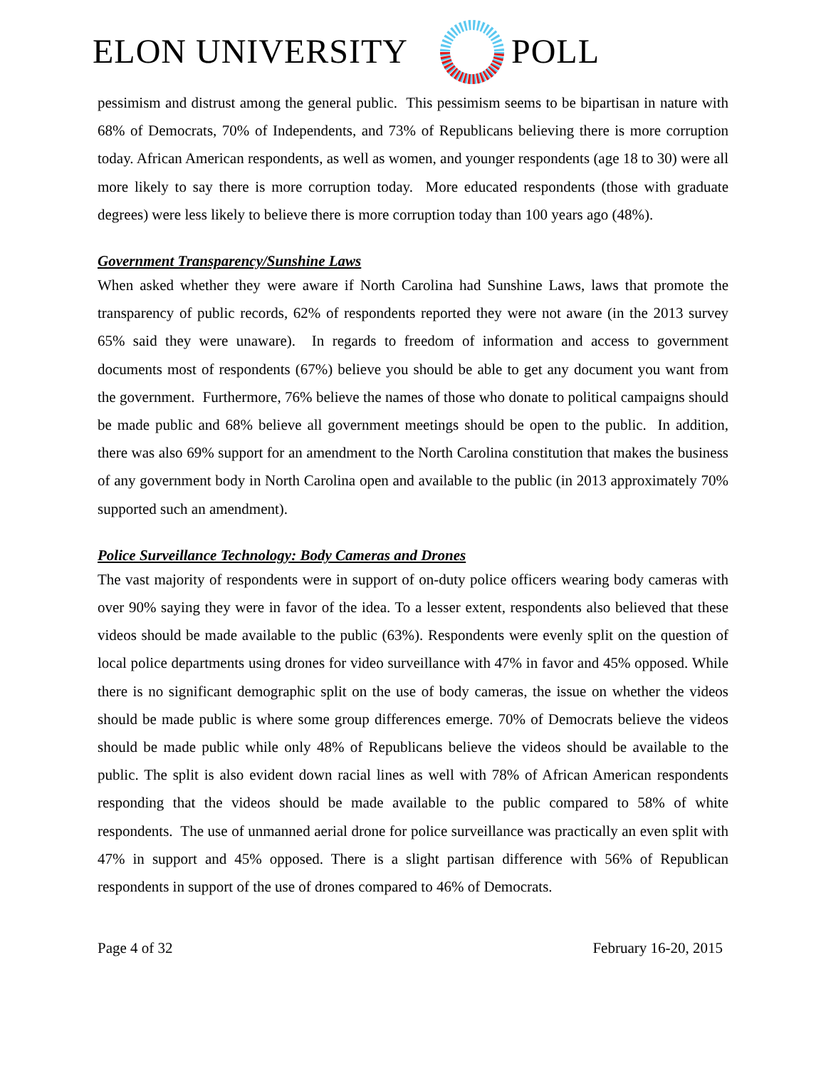ELON UNIVERSITY POLL
pessimism and distrust among the general public. This pessimism seems to be bipartisan in nature with 68% of Democrats, 70% of Independents, and 73% of Republicans believing there is more corruption today. African American respondents, as well as women, and younger respondents (age 18 to 30) were all more likely to say there is more corruption today. More educated respondents (those with graduate degrees) were less likely to believe there is more corruption today than 100 years ago (48%).
Government Transparency/Sunshine Laws
When asked whether they were aware if North Carolina had Sunshine Laws, laws that promote the transparency of public records, 62% of respondents reported they were not aware (in the 2013 survey 65% said they were unaware). In regards to freedom of information and access to government documents most of respondents (67%) believe you should be able to get any document you want from the government. Furthermore, 76% believe the names of those who donate to political campaigns should be made public and 68% believe all government meetings should be open to the public. In addition, there was also 69% support for an amendment to the North Carolina constitution that makes the business of any government body in North Carolina open and available to the public (in 2013 approximately 70% supported such an amendment).
Police Surveillance Technology: Body Cameras and Drones
The vast majority of respondents were in support of on-duty police officers wearing body cameras with over 90% saying they were in favor of the idea. To a lesser extent, respondents also believed that these videos should be made available to the public (63%). Respondents were evenly split on the question of local police departments using drones for video surveillance with 47% in favor and 45% opposed. While there is no significant demographic split on the use of body cameras, the issue on whether the videos should be made public is where some group differences emerge. 70% of Democrats believe the videos should be made public while only 48% of Republicans believe the videos should be available to the public. The split is also evident down racial lines as well with 78% of African American respondents responding that the videos should be made available to the public compared to 58% of white respondents. The use of unmanned aerial drone for police surveillance was practically an even split with 47% in support and 45% opposed. There is a slight partisan difference with 56% of Republican respondents in support of the use of drones compared to 46% of Democrats.
Page 4 of 32 February 16-20, 2015